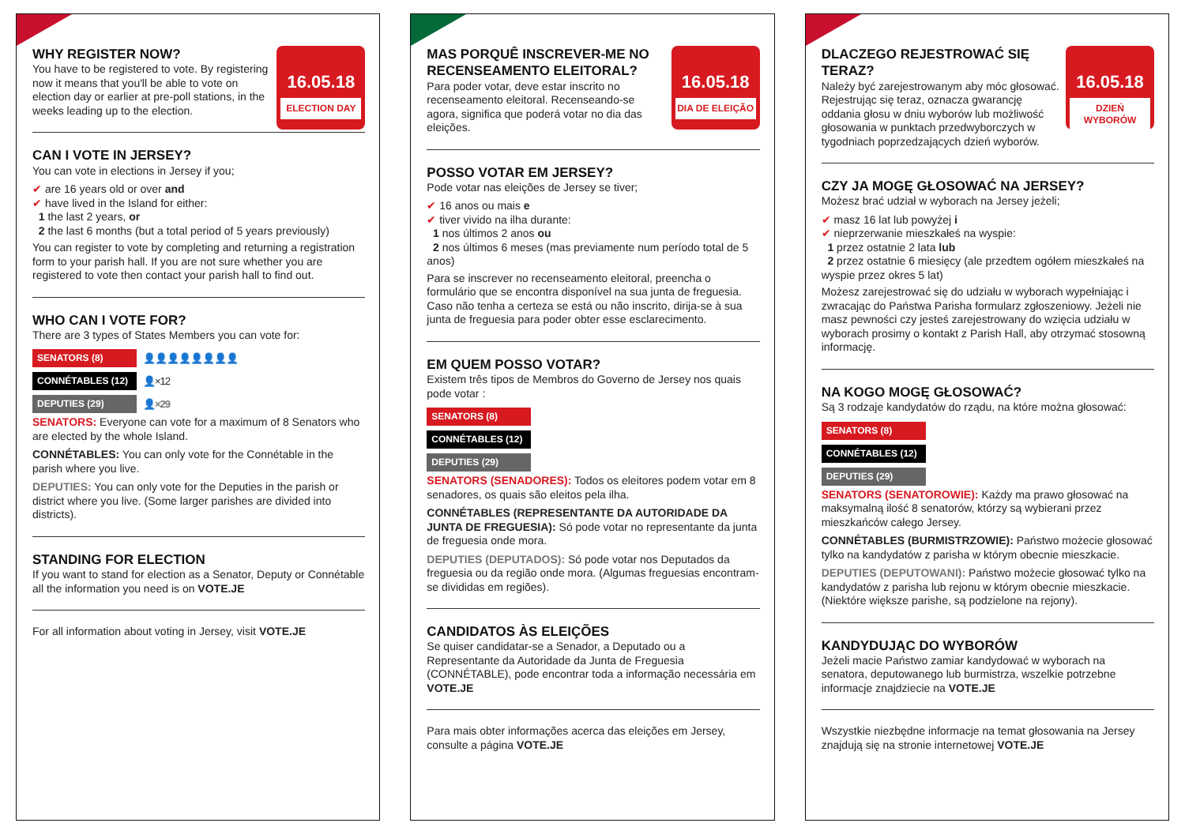16.05.18
ELECTION DAY
WHY REGISTER NOW?
You have to be registered to vote. By registering now it means that you'll be able to vote on election day or earlier at pre-poll stations, in the weeks leading up to the election.
CAN I VOTE IN JERSEY?
You can vote in elections in Jersey if you;
✔ are 16 years old or over and
✔ have lived in the Island for either:
1 the last 2 years, or
2 the last 6 months (but a total period of 5 years previously)
You can register to vote by completing and returning a registration form to your parish hall. If you are not sure whether you are registered to vote then contact your parish hall to find out.
WHO CAN I VOTE FOR?
There are 3 types of States Members you can vote for:
SENATORS (8) 👤👤👤👤👤👤👤👤
CONNÉTABLES (12) 👤×12
DEPUTIES (29) 👤×29
SENATORS: Everyone can vote for a maximum of 8 Senators who are elected by the whole Island.
CONNÉTABLES: You can only vote for the Connétable in the parish where you live.
DEPUTIES: You can only vote for the Deputies in the parish or district where you live. (Some larger parishes are divided into districts).
STANDING FOR ELECTION
If you want to stand for election as a Senator, Deputy or Connétable all the information you need is on VOTE.JE
For all information about voting in Jersey, visit VOTE.JE
16.05.18
DIA DE ELEIÇÃO
MAS PORQUÊ INSCREVER-ME NO RECENSEAMENTO ELEITORAL?
Para poder votar, deve estar inscrito no recenseamento eleitoral. Recenseando-se agora, significa que poderá votar no dia das eleições.
POSSO VOTAR EM JERSEY?
Pode votar nas eleições de Jersey se tiver;
✔ 16 anos ou mais e
✔ tiver vivido na ilha durante:
1 nos últimos 2 anos ou
2 nos últimos 6 meses (mas previamente num período total de 5 anos)
Para se inscrever no recenseamento eleitoral, preencha o formulário que se encontra disponível na sua junta de freguesia. Caso não tenha a certeza se está ou não inscrito, dirija-se à sua junta de freguesia para poder obter esse esclarecimento.
EM QUEM POSSO VOTAR?
Existem três tipos de Membros do Governo de Jersey nos quais pode votar :
SENATORS (8)
CONNÉTABLES (12)
DEPUTIES (29)
SENATORS (SENADORES): Todos os eleitores podem votar em 8 senadores, os quais são eleitos pela ilha.
CONNÉTABLES (REPRESENTANTE DA AUTORIDADE DA JUNTA DE FREGUESIA): Só pode votar no representante da junta de freguesia onde mora.
DEPUTIES (DEPUTADOS): Só pode votar nos Deputados da freguesia ou da região onde mora. (Algumas freguesias encontram-se divididas em regiões).
CANDIDATOS ÀS ELEIÇÕES
Se quiser candidatar-se a Senador, a Deputado ou a Representante da Autoridade da Junta de Freguesia (CONNÉTABLE), pode encontrar toda a informação necessária em VOTE.JE
Para mais obter informações acerca das eleições em Jersey, consulte a página VOTE.JE
16.05.18
DZIEŃ WYBORÓW
DLACZEGO REJESTROWAĆ SIĘ TERAZ?
Należy być zarejestrowanym aby móc głosować. Rejestrując się teraz, oznacza gwarancję oddania głosu w dniu wyborów lub możliwość głosowania w punktach przedwyborczych w tygodniach poprzedzających dzień wyborów.
CZY JA MOGĘ GŁOSOWAĆ NA JERSEY?
Możesz brać udział w wyborach na Jersey jeżeli;
✔ masz 16 lat lub powyżej i
✔ nieprzerwanie mieszkałeś na wyspie:
1 przez ostatnie 2 lata lub
2 przez ostatnie 6 miesięcy (ale przedtem ogółem mieszkałeś na wyspie przez okres 5 lat)
Możesz zarejestrować się do udziału w wyborach wypełniając i zwracając do Państwa Parisha formularz zgłoszeniowy. Jeżeli nie masz pewności czy jesteś zarejestrowany do wzięcia udziału w wyborach prosimy o kontakt z Parish Hall, aby otrzymać stosowną informację.
NA KOGO MOGĘ GŁOSOWAĆ?
Są 3 rodzaje kandydatów do rządu, na które można głosować:
SENATORS (8)
CONNÉTABLES (12)
DEPUTIES (29)
SENATORS (SENATOROWIE): Każdy ma prawo głosować na maksymalną ilość 8 senatorów, którzy są wybierani przez mieszkańców całego Jersey.
CONNÉTABLES (BURMISTRZOWIE): Państwo możecie głosować tylko na kandydatów z parisha w którym obecnie mieszkacie.
DEPUTIES (DEPUTOWANI): Państwo możecie głosować tylko na kandydatów z parisha lub rejonu w którym obecnie mieszkacie. (Niektóre większe parishe, są podzielone na rejony).
KANDYDUJĄC DO WYBORÓW
Jeżeli macie Państwo zamiar kandydować w wyborach na senatora, deputowanego lub burmistrza, wszelkie potrzebne informacje znajdziecie na VOTE.JE
Wszystkie niezbędne informacje na temat głosowania na Jersey znajdują się na stronie internetowej VOTE.JE